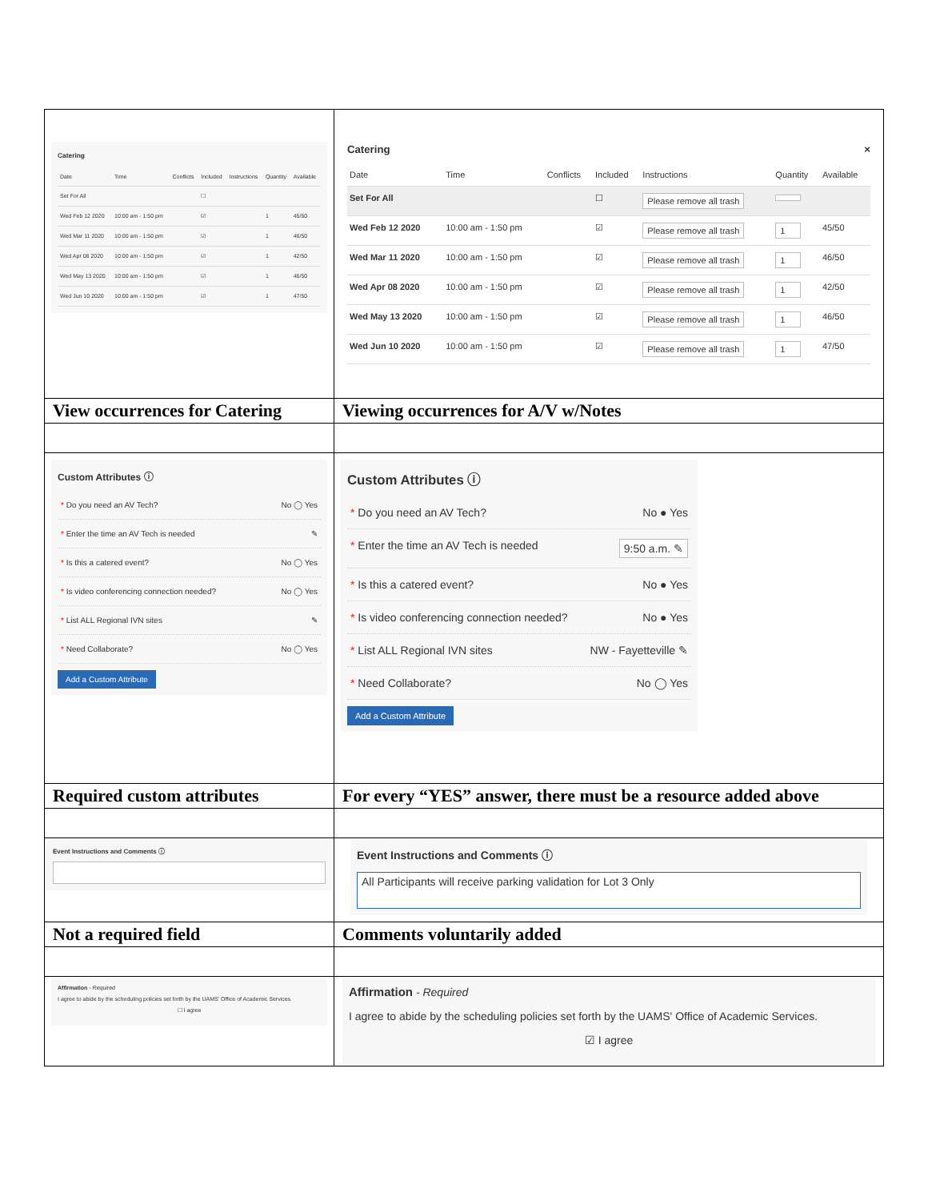| Catering / Date / Time / Conflicts / Included / Instructions / Quantity / Available / / --- / --- / --- / --- / --- / --- / --- / / Set For All / / / ☐ / / / / / Wed Feb 12 2020 / 10:00 am - 1:50 pm / / ☑ / / 1 / 45/50 / / Wed Mar 11 2020 / 10:00 am - 1:50 pm / / ☑ / / 1 / 46/50 / / Wed Apr 08 2020 / 10:00 am - 1:50 pm / / ☑ / / 1 / 42/50 / / Wed May 13 2020 / 10:00 am - 1:50 pm / / ☑ / / 1 / 46/50 / / Wed Jun 10 2020 / 10:00 am - 1:50 pm / / ☑ / / 1 / 47/50 / | Catering × / Date / Time / Conflicts / Included / Instructions / Quantity / Available / / --- / --- / --- / --- / --- / --- / --- / / Set For All / / / ☐ / Please remove all trash / / / / Wed Feb 12 2020 / 10:00 am - 1:50 pm / / ☑ / Please remove all trash / 1 / 45/50 / / Wed Mar 11 2020 / 10:00 am - 1:50 pm / / ☑ / Please remove all trash / 1 / 46/50 / / Wed Apr 08 2020 / 10:00 am - 1:50 pm / / ☑ / Please remove all trash / 1 / 42/50 / / Wed May 13 2020 / 10:00 am - 1:50 pm / / ☑ / Please remove all trash / 1 / 46/50 / / Wed Jun 10 2020 / 10:00 am - 1:50 pm / / ☑ / Please remove all trash / 1 / 47/50 / |
| View occurrences for Catering | Viewing occurrences for A/V w/Notes |
| Custom Attributes ⓘ * Do you need an AV Tech? No ◯ Yes * Enter the time an AV Tech is needed ✎ * Is this a catered event? No ◯ Yes * Is video conferencing connection needed? No ◯ Yes * List ALL Regional IVN sites ✎ * Need Collaborate? No ◯ Yes Add a Custom Attribute | Custom Attributes ⓘ * Do you need an AV Tech? No ● Yes * Enter the time an AV Tech is needed 9:50 a.m. ✎ * Is this a catered event? No ● Yes * Is video conferencing connection needed? No ● Yes * List ALL Regional IVN sites NW - Fayetteville ✎ * Need Collaborate? No ◯ Yes Add a Custom Attribute |
| Required custom attributes | For every “YES” answer, there must be a resource added above |
| Event Instructions and Comments ⓘ | Event Instructions and Comments ⓘ All Participants will receive parking validation for Lot 3 Only |
| Not a required field | Comments voluntarily added |
| Affirmation - Required I agree to abide by the scheduling policies set forth by the UAMS' Office of Academic Services. ☐ I agree | Affirmation - Required I agree to abide by the scheduling policies set forth by the UAMS' Office of Academic Services. ☑ I agree |